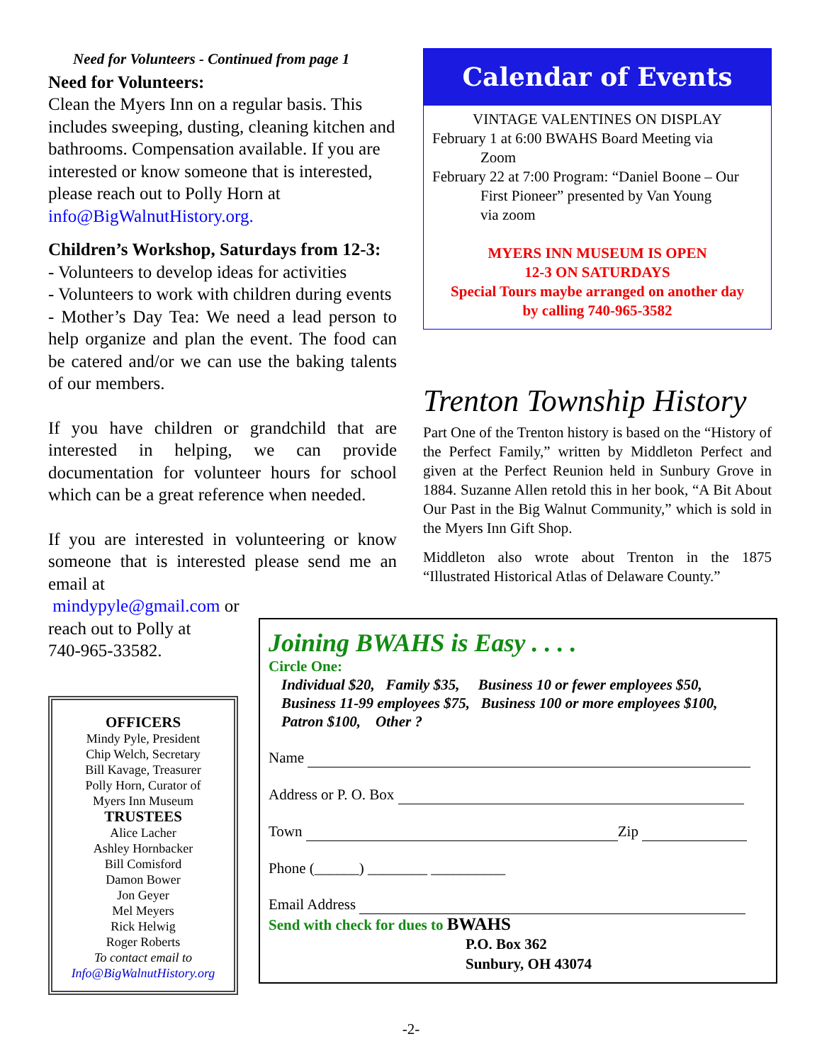Need for Volunteers - Continued from page 1
Need for Volunteers:
Clean the Myers Inn on a regular basis. This includes sweeping, dusting, cleaning kitchen and bathrooms. Compensation available. If you are interested or know someone that is interested, please reach out to Polly Horn at info@BigWalnutHistory.org.
Children’s Workshop, Saturdays from 12-3:
- Volunteers to develop ideas for activities
- Volunteers to work with children during events
- Mother’s Day Tea: We need a lead person to help organize and plan the event. The food can be catered and/or we can use the baking talents of our members.
If you have children or grandchild that are interested in helping, we can provide documentation for volunteer hours for school which can be a great reference when needed.
If you are interested in volunteering or know someone that is interested please send me an email at
mindypyle@gmail.com or
reach out to Polly at
740-965-33582.
OFFICERS
Mindy Pyle, President
Chip Welch, Secretary
Bill Kavage, Treasurer
Polly Horn, Curator of
Myers Inn Museum
TRUSTEES
Alice Lacher
Ashley Hornbacker
Bill Comisford
Damon Bower
Jon Geyer
Mel Meyers
Rick Helwig
Roger Roberts
To contact email to
Info@BigWalnutHistory.org
Calendar of Events
VINTAGE VALENTINES ON DISPLAY
February 1 at 6:00 BWAHS Board Meeting via
Zoom
February 22 at 7:00 Program: “Daniel Boone – Our
First Pioneer” presented by Van Young
via zoom
MYERS INN MUSEUM IS OPEN
12-3 ON SATURDAYS
Special Tours maybe arranged on another day
by calling 740-965-3582
Trenton Township History
Part One of the Trenton history is based on the “History of the Perfect Family,” written by Middleton Perfect and given at the Perfect Reunion held in Sunbury Grove in 1884. Suzanne Allen retold this in her book, “A Bit About Our Past in the Big Walnut Community,” which is sold in the Myers Inn Gift Shop.
Middleton also wrote about Trenton in the 1875 “Illustrated Historical Atlas of Delaware County.”
Joining BWAHS is Easy . . . .
Circle One:
Individual $20, Family $35, Business 10 or fewer employees $50,
Business 11-99 employees $75, Business 100 or more employees $100,
Patron $100, Other ?
Name
Address or P. O. Box
Town Zip
Phone (______) ________ __________
Email Address
Send with check for dues to BWAHS
P.O. Box 362
Sunbury, OH 43074
-2-